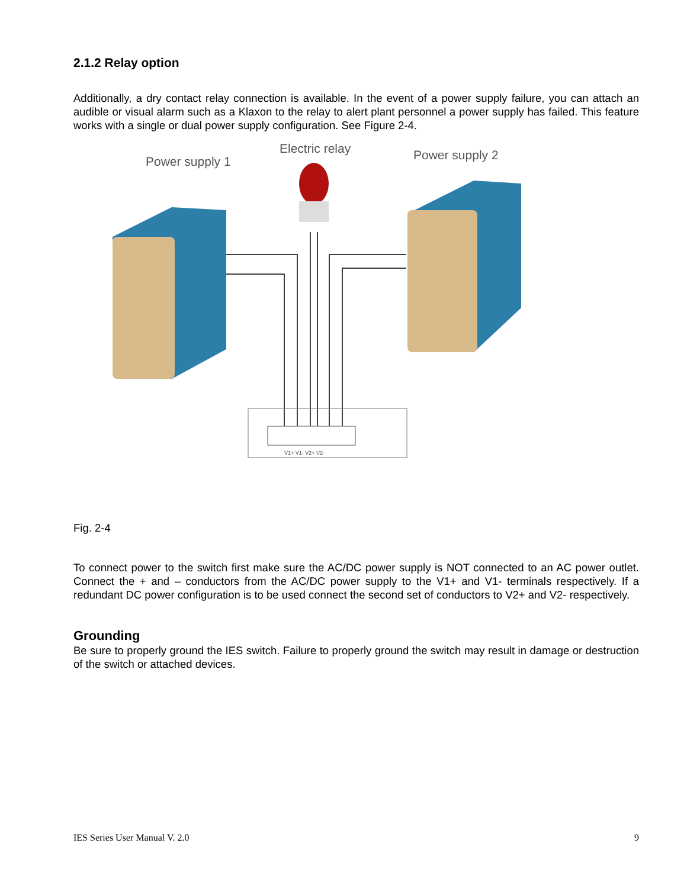2.1.2 Relay option
Additionally, a dry contact relay connection is available. In the event of a power supply failure, you can attach an audible or visual alarm such as a Klaxon to the relay to alert plant personnel a power supply has failed. This feature works with a single or dual power supply configuration. See Figure 2-4.
Power supply 1
Electric relay
Power supply 2
V1+ V1- V2+ V2-
Fig. 2-4
To connect power to the switch first make sure the AC/DC power supply is NOT connected to an AC power outlet. Connect the + and – conductors from the AC/DC power supply to the V1+ and V1- terminals respectively. If a redundant DC power configuration is to be used connect the second set of conductors to V2+ and V2- respectively.
Grounding
Be sure to properly ground the IES switch. Failure to properly ground the switch may result in damage or destruction of the switch or attached devices.
IES Series User Manual V. 2.0 9